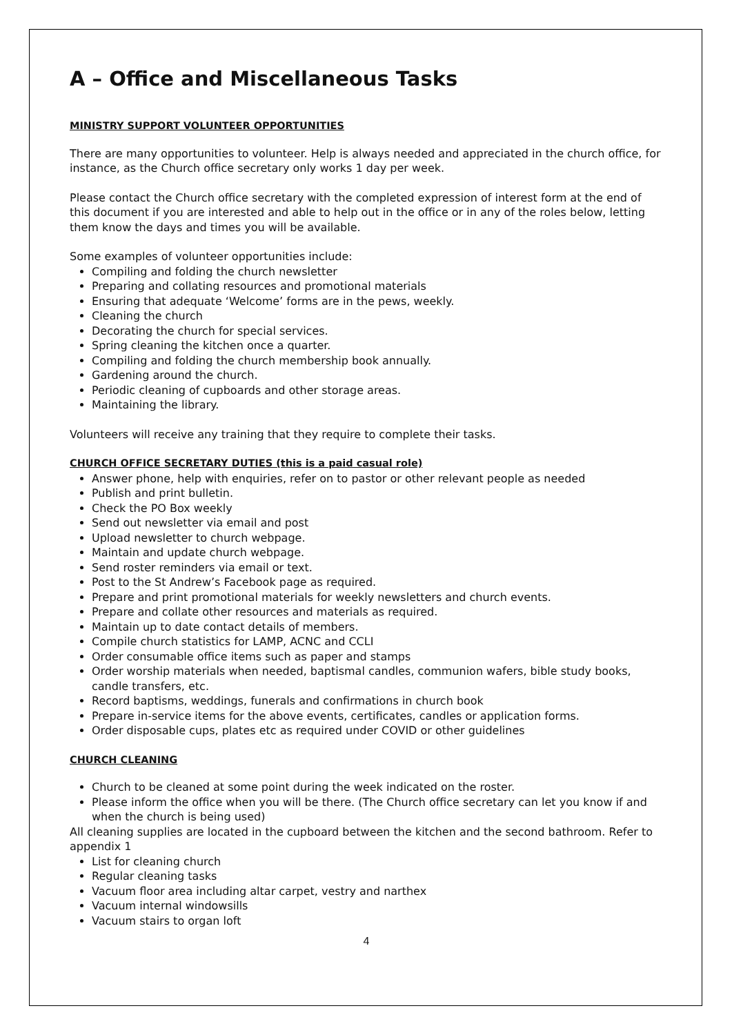A – Office and Miscellaneous Tasks
MINISTRY SUPPORT VOLUNTEER OPPORTUNITIES
There are many opportunities to volunteer. Help is always needed and appreciated in the church office, for instance, as the Church office secretary only works 1 day per week.
Please contact the Church office secretary with the completed expression of interest form at the end of this document if you are interested and able to help out in the office or in any of the roles below, letting them know the days and times you will be available.
Some examples of volunteer opportunities include:
Compiling and folding the church newsletter
Preparing and collating resources and promotional materials
Ensuring that adequate ‘Welcome’ forms are in the pews, weekly.
Cleaning the church
Decorating the church for special services.
Spring cleaning the kitchen once a quarter.
Compiling and folding the church membership book annually.
Gardening around the church.
Periodic cleaning of cupboards and other storage areas.
Maintaining the library.
Volunteers will receive any training that they require to complete their tasks.
CHURCH OFFICE SECRETARY DUTIES (this is a paid casual role)
Answer phone, help with enquiries, refer on to pastor or other relevant people as needed
Publish and print bulletin.
Check the PO Box weekly
Send out newsletter via email and post
Upload newsletter to church webpage.
Maintain and update church webpage.
Send roster reminders via email or text.
Post to the St Andrew’s Facebook page as required.
Prepare and print promotional materials for weekly newsletters and church events.
Prepare and collate other resources and materials as required.
Maintain up to date contact details of members.
Compile church statistics for LAMP, ACNC and CCLI
Order consumable office items such as paper and stamps
Order worship materials when needed, baptismal candles, communion wafers, bible study books, candle transfers, etc.
Record baptisms, weddings, funerals and confirmations in church book
Prepare in-service items for the above events, certificates, candles or application forms.
Order disposable cups, plates etc as required under COVID or other guidelines
CHURCH CLEANING
Church to be cleaned at some point during the week indicated on the roster.
Please inform the office when you will be there. (The Church office secretary can let you know if and when the church is being used)
All cleaning supplies are located in the cupboard between the kitchen and the second bathroom. Refer to appendix 1
List for cleaning church
Regular cleaning tasks
Vacuum floor area including altar carpet, vestry and narthex
Vacuum internal windowsills
Vacuum stairs to organ loft
4